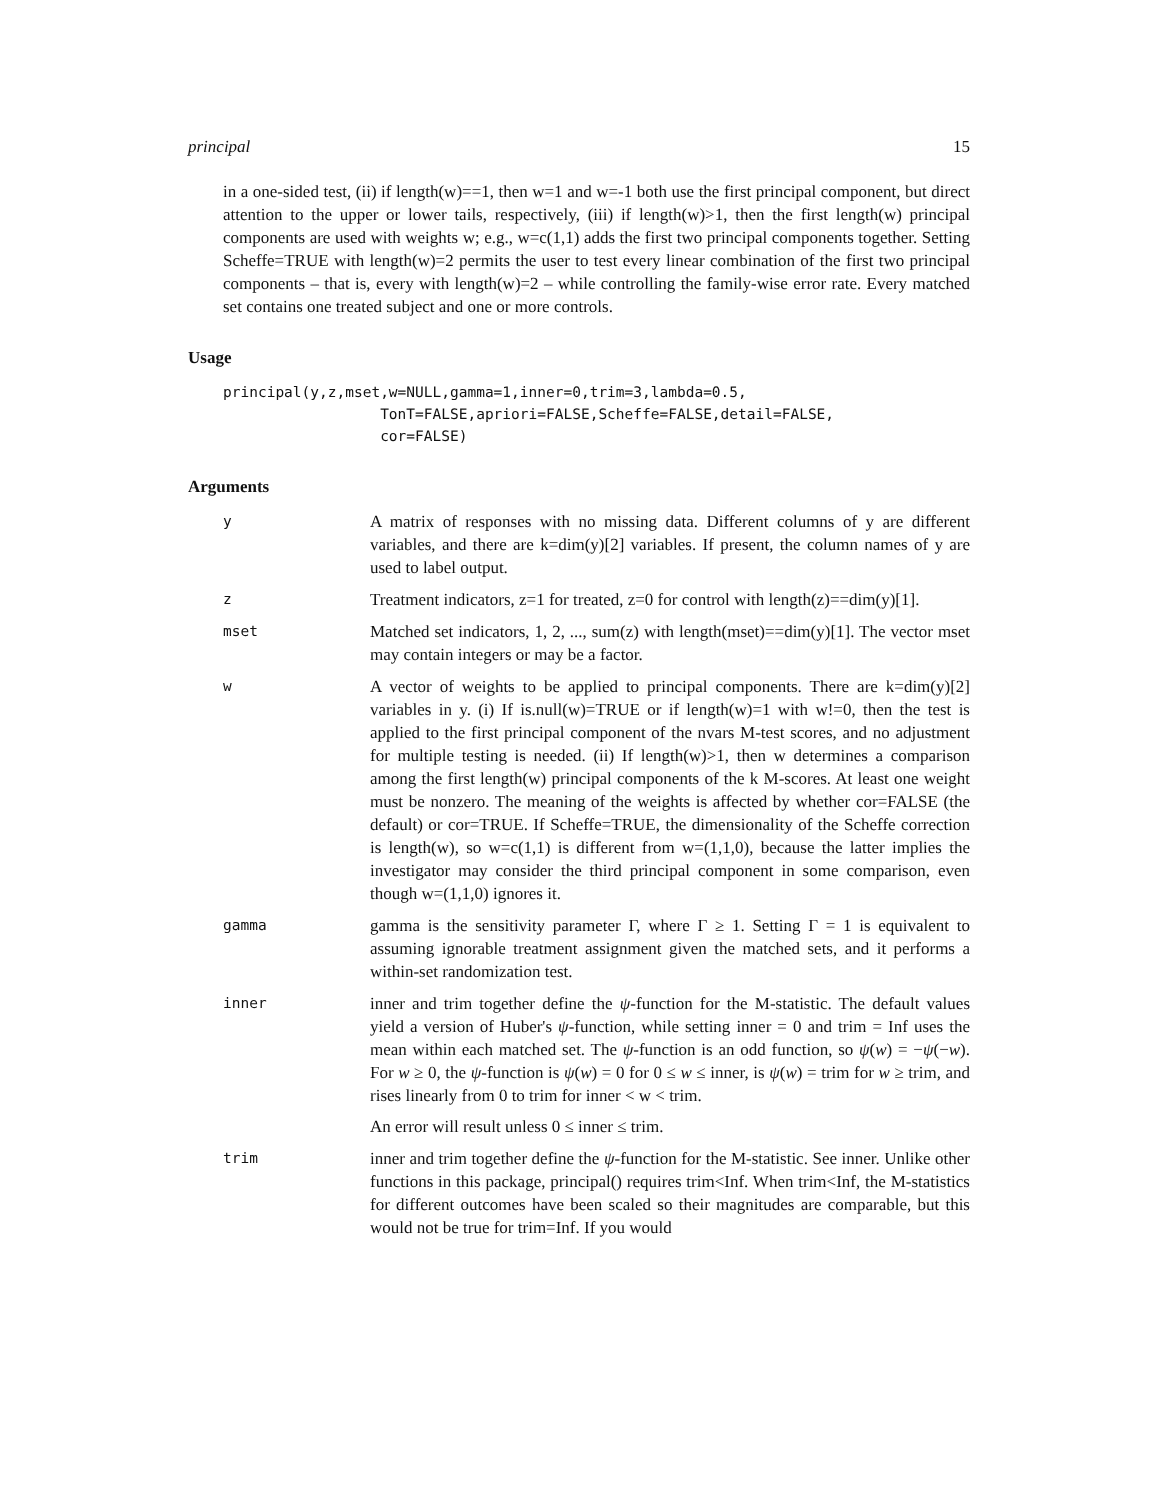principal 15
in a one-sided test, (ii) if length(w)==1, then w=1 and w=-1 both use the first principal component, but direct attention to the upper or lower tails, respectively, (iii) if length(w)>1, then the first length(w) principal components are used with weights w; e.g., w=c(1,1) adds the first two principal components together. Setting Scheffe=TRUE with length(w)=2 permits the user to test every linear combination of the first two principal components – that is, every with length(w)=2 – while controlling the family-wise error rate. Every matched set contains one treated subject and one or more controls.
Usage
principal(y,z,mset,w=NULL,gamma=1,inner=0,trim=3,lambda=0.5,
                  TonT=FALSE,apriori=FALSE,Scheffe=FALSE,detail=FALSE,
                  cor=FALSE)
Arguments
y
A matrix of responses with no missing data. Different columns of y are different variables, and there are k=dim(y)[2] variables. If present, the column names of y are used to label output.
z
Treatment indicators, z=1 for treated, z=0 for control with length(z)==dim(y)[1].
mset
Matched set indicators, 1, 2, ..., sum(z) with length(mset)==dim(y)[1]. The vector mset may contain integers or may be a factor.
w
A vector of weights to be applied to principal components. There are k=dim(y)[2] variables in y. (i) If is.null(w)=TRUE or if length(w)=1 with w!=0, then the test is applied to the first principal component of the nvars M-test scores, and no adjustment for multiple testing is needed. (ii) If length(w)>1, then w determines a comparison among the first length(w) principal components of the k M-scores. At least one weight must be nonzero. The meaning of the weights is affected by whether cor=FALSE (the default) or cor=TRUE. If Scheffe=TRUE, the dimensionality of the Scheffe correction is length(w), so w=c(1,1) is different from w=(1,1,0), because the latter implies the investigator may consider the third principal component in some comparison, even though w=(1,1,0) ignores it.
gamma
gamma is the sensitivity parameter Γ, where Γ ≥ 1. Setting Γ = 1 is equivalent to assuming ignorable treatment assignment given the matched sets, and it performs a within-set randomization test.
inner
inner and trim together define the ψ-function for the M-statistic. The default values yield a version of Huber's ψ-function, while setting inner = 0 and trim = Inf uses the mean within each matched set. The ψ-function is an odd function, so ψ(w) = −ψ(−w). For w ≥ 0, the ψ-function is ψ(w) = 0 for 0 ≤ w ≤ inner, is ψ(w) = trim for w ≥ trim, and rises linearly from 0 to trim for inner < w < trim.
An error will result unless 0 ≤ inner ≤ trim.
trim
inner and trim together define the ψ-function for the M-statistic. See inner. Unlike other functions in this package, principal() requires trim<Inf. When trim<Inf, the M-statistics for different outcomes have been scaled so their magnitudes are comparable, but this would not be true for trim=Inf. If you would